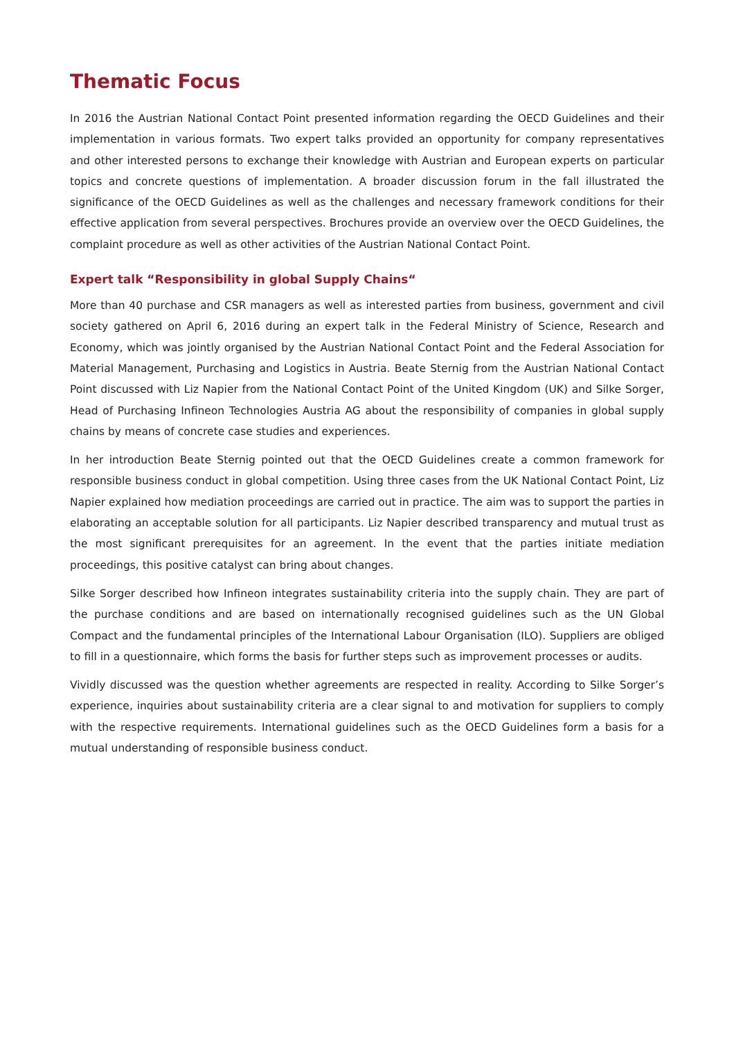Thematic Focus
In 2016 the Austrian National Contact Point presented information regarding the OECD Guidelines and their implementation in various formats. Two expert talks provided an opportunity for company representatives and other interested persons to exchange their knowledge with Austrian and European experts on particular topics and concrete questions of implementation. A broader discussion forum in the fall illustrated the significance of the OECD Guidelines as well as the challenges and necessary framework conditions for their effective application from several perspectives. Brochures provide an overview over the OECD Guidelines, the complaint procedure as well as other activities of the Austrian National Contact Point.
Expert talk “Responsibility in global Supply Chains“
More than 40 purchase and CSR managers as well as interested parties from business, government and civil society gathered on April 6, 2016 during an expert talk in the Federal Ministry of Science, Research and Economy, which was jointly organised by the Austrian National Contact Point and the Federal Association for Material Management, Purchasing and Logistics in Austria. Beate Sternig from the Austrian National Contact Point discussed with Liz Napier from the National Contact Point of the United Kingdom (UK) and Silke Sorger, Head of Purchasing Infineon Technologies Austria AG about the responsibility of companies in global supply chains by means of concrete case studies and experiences.
In her introduction Beate Sternig pointed out that the OECD Guidelines create a common framework for responsible business conduct in global competition. Using three cases from the UK National Contact Point, Liz Napier explained how mediation proceedings are carried out in practice. The aim was to support the parties in elaborating an acceptable solution for all participants. Liz Napier described transparency and mutual trust as the most significant prerequisites for an agreement. In the event that the parties initiate mediation proceedings, this positive catalyst can bring about changes.
Silke Sorger described how Infineon integrates sustainability criteria into the supply chain. They are part of the purchase conditions and are based on internationally recognised guidelines such as the UN Global Compact and the fundamental principles of the International Labour Organisation (ILO). Suppliers are obliged to fill in a questionnaire, which forms the basis for further steps such as improvement processes or audits.
Vividly discussed was the question whether agreements are respected in reality. According to Silke Sorger’s experience, inquiries about sustainability criteria are a clear signal to and motivation for suppliers to comply with the respective requirements. International guidelines such as the OECD Guidelines form a basis for a mutual understanding of responsible business conduct.